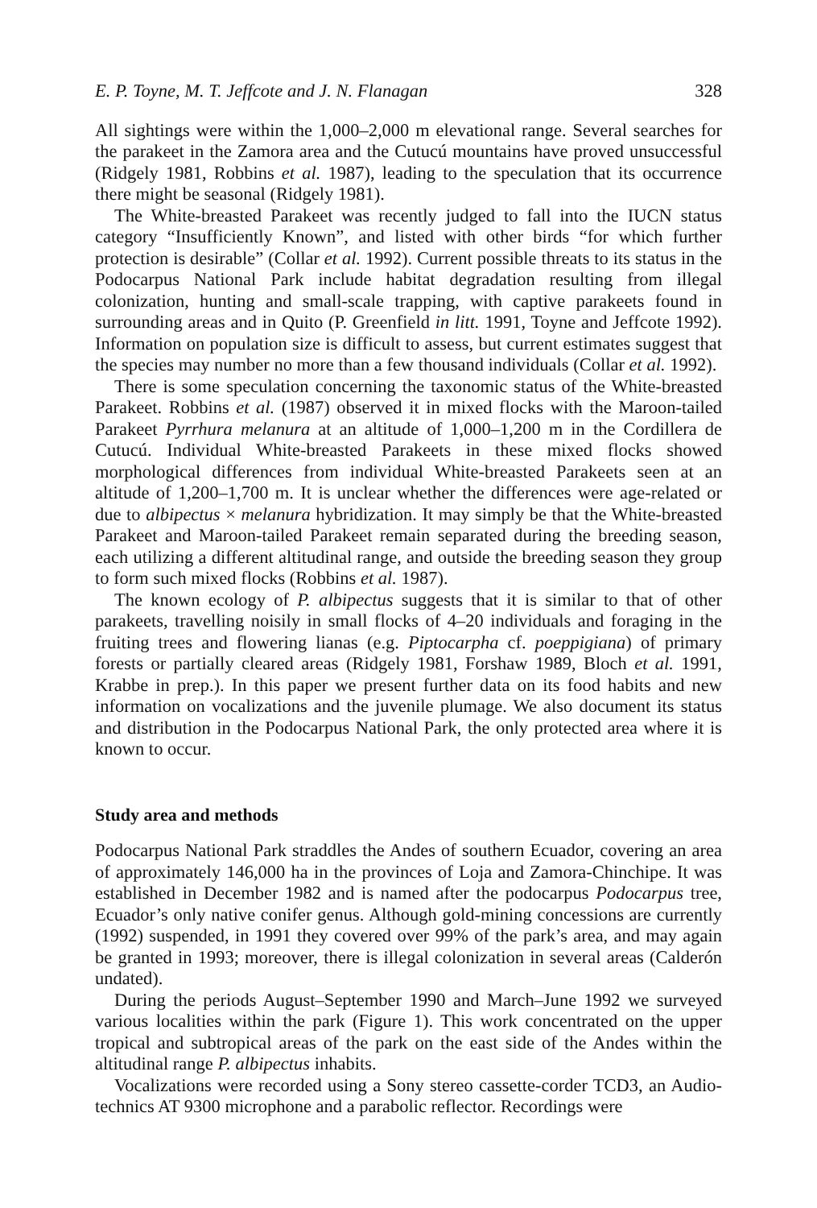E. P. Toyne, M. T. Jeffcote and J. N. Flanagan 328
All sightings were within the 1,000–2,000 m elevational range. Several searches for the parakeet in the Zamora area and the Cutucú mountains have proved unsuccessful (Ridgely 1981, Robbins et al. 1987), leading to the speculation that its occurrence there might be seasonal (Ridgely 1981).
The White-breasted Parakeet was recently judged to fall into the IUCN status category “Insufficiently Known”, and listed with other birds “for which further protection is desirable” (Collar et al. 1992). Current possible threats to its status in the Podocarpus National Park include habitat degradation resulting from illegal colonization, hunting and small-scale trapping, with captive parakeets found in surrounding areas and in Quito (P. Greenfield in litt. 1991, Toyne and Jeffcote 1992). Information on population size is difficult to assess, but current estimates suggest that the species may number no more than a few thousand individuals (Collar et al. 1992).
There is some speculation concerning the taxonomic status of the White-breasted Parakeet. Robbins et al. (1987) observed it in mixed flocks with the Maroon-tailed Parakeet Pyrrhura melanura at an altitude of 1,000–1,200 m in the Cordillera de Cutucú. Individual White-breasted Parakeets in these mixed flocks showed morphological differences from individual White-breasted Parakeets seen at an altitude of 1,200–1,700 m. It is unclear whether the differences were age-related or due to albipectus × melanura hybridization. It may simply be that the White-breasted Parakeet and Maroon-tailed Parakeet remain separated during the breeding season, each utilizing a different altitudinal range, and outside the breeding season they group to form such mixed flocks (Robbins et al. 1987).
The known ecology of P. albipectus suggests that it is similar to that of other parakeets, travelling noisily in small flocks of 4–20 individuals and foraging in the fruiting trees and flowering lianas (e.g. Piptocarpha cf. poeppigiana) of primary forests or partially cleared areas (Ridgely 1981, Forshaw 1989, Bloch et al. 1991, Krabbe in prep.). In this paper we present further data on its food habits and new information on vocalizations and the juvenile plumage. We also document its status and distribution in the Podocarpus National Park, the only protected area where it is known to occur.
Study area and methods
Podocarpus National Park straddles the Andes of southern Ecuador, covering an area of approximately 146,000 ha in the provinces of Loja and Zamora-Chinchipe. It was established in December 1982 and is named after the podocarpus Podocarpus tree, Ecuador’s only native conifer genus. Although gold-mining concessions are currently (1992) suspended, in 1991 they covered over 99% of the park’s area, and may again be granted in 1993; moreover, there is illegal colonization in several areas (Calderón undated).
During the periods August–September 1990 and March–June 1992 we surveyed various localities within the park (Figure 1). This work concentrated on the upper tropical and subtropical areas of the park on the east side of the Andes within the altitudinal range P. albipectus inhabits.
Vocalizations were recorded using a Sony stereo cassette-corder TCD3, an Audio-technics AT 9300 microphone and a parabolic reflector. Recordings were